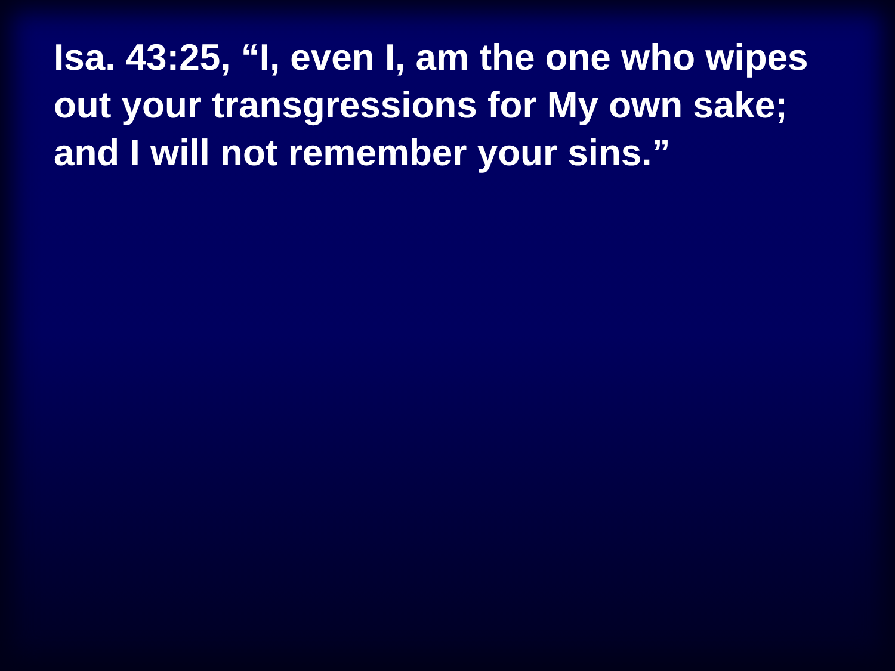Isa. 43:25, “I, even I, am the one who wipes out your transgressions for My own sake; and I will not remember your sins.”